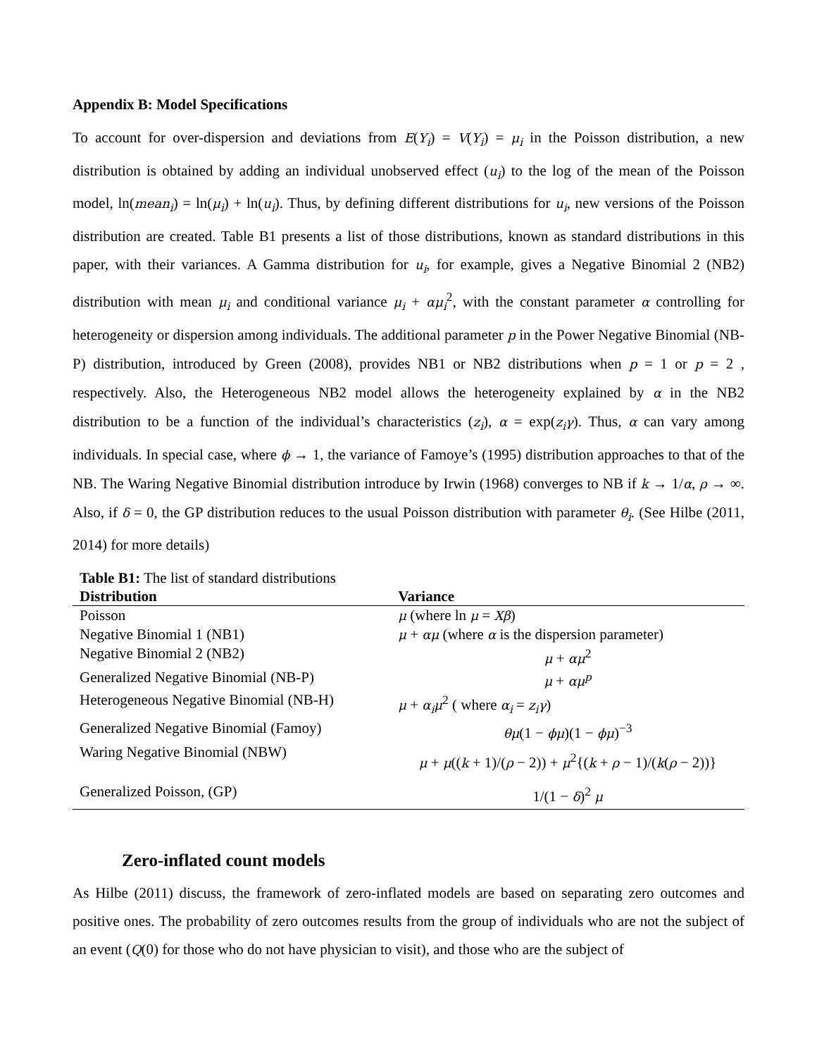Appendix B: Model Specifications
To account for over-dispersion and deviations from E(Y<sub>i</sub>) = V(Y<sub>i</sub>) = μ<sub>i</sub> in the Poisson distribution, a new distribution is obtained by adding an individual unobserved effect (u<sub>i</sub>) to the log of the mean of the Poisson model, ln(mean<sub>i</sub>) = ln(μ<sub>i</sub>) + ln(u<sub>i</sub>). Thus, by defining different distributions for u<sub>i</sub>, new versions of the Poisson distribution are created. Table B1 presents a list of those distributions, known as standard distributions in this paper, with their variances. A Gamma distribution for u<sub>i</sub>, for example, gives a Negative Binomial 2 (NB2) distribution with mean μ<sub>i</sub> and conditional variance μ<sub>i</sub> + αμ<sub>i</sub><sup>2</sup>, with the constant parameter α controlling for heterogeneity or dispersion among individuals. The additional parameter p in the Power Negative Binomial (NB-P) distribution, introduced by Green (2008), provides NB1 or NB2 distributions when p = 1 or p = 2 , respectively. Also, the Heterogeneous NB2 model allows the heterogeneity explained by α in the NB2 distribution to be a function of the individual’s characteristics (z<sub>i</sub>), α = exp(z<sub>i</sub>γ). Thus, α can vary among individuals. In special case, where ϕ → 1, the variance of Famoye’s (1995) distribution approaches to that of the NB. The Waring Negative Binomial distribution introduce by Irwin (1968) converges to NB if k → 1/α, ρ → ∞. Also, if δ = 0, the GP distribution reduces to the usual Poisson distribution with parameter θ<sub>i</sub>. (See Hilbe (2011, 2014) for more details)
| Table B1: The list of standard distributions | |
| Distribution | Variance |
| Poisson | μ (where ln μ = Xβ ) |
| Negative Binomial 1 (NB1) | μ + αμ (where α is the dispersion parameter) |
| Negative Binomial 2 (NB2) | μ + αμ<sup>2</sup> |
| Generalized Negative Binomial (NB-P) | μ + αμ<sup>p</sup> |
| Heterogeneous Negative Binomial (NB-H) | μ + α<sub>i</sub>μ<sup>2</sup> ( where α<sub>i</sub> = z<sub>i</sub>γ ) |
| Generalized Negative Binomial (Famoy) | θμ (1 − ϕμ )(1 − ϕμ )<sup>−3</sup> |
| Waring Negative Binomial (NBW) | μ + μ (( k + 1)/( ρ − 2)) + μ<sup>2</sup>{( k + ρ − 1)/( k ( ρ − 2))} |
| Generalized Poisson, (GP) | 1/(1 − δ )<sup>2</sup> μ |
Zero-inflated count models
As Hilbe (2011) discuss, the framework of zero-inflated models are based on separating zero outcomes and positive ones. The probability of zero outcomes results from the group of individuals who are not the subject of an event (Q(0) for those who do not have physician to visit), and those who are the subject of